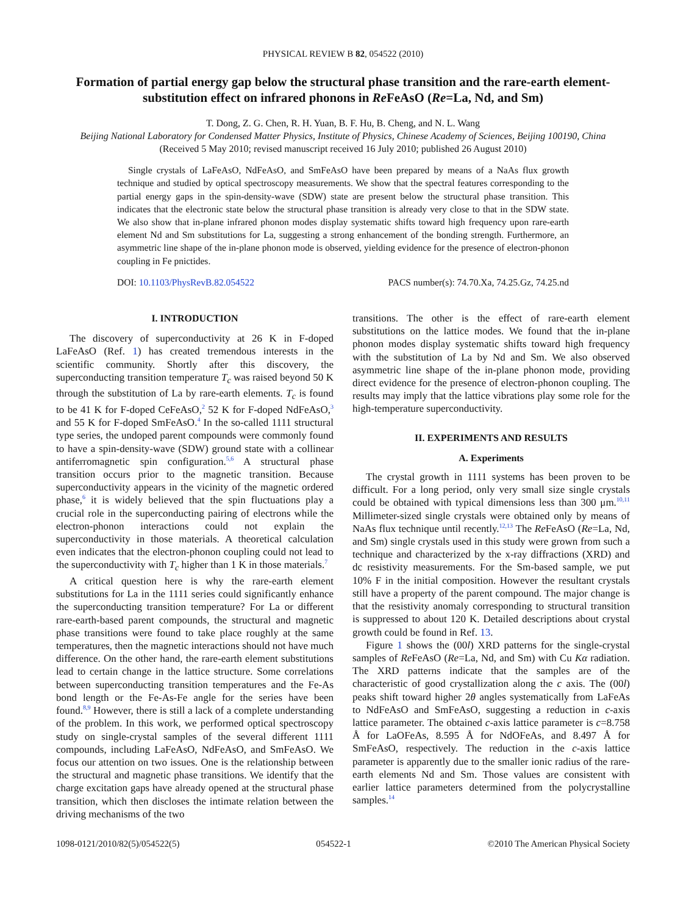PHYSICAL REVIEW B 82, 054522 (2010)
Formation of partial energy gap below the structural phase transition and the rare-earth element-substitution effect on infrared phonons in Re FeAsO (Re=La, Nd, and Sm)
T. Dong, Z. G. Chen, R. H. Yuan, B. F. Hu, B. Cheng, and N. L. Wang
Beijing National Laboratory for Condensed Matter Physics, Institute of Physics, Chinese Academy of Sciences, Beijing 100190, China
(Received 5 May 2010; revised manuscript received 16 July 2010; published 26 August 2010)
Single crystals of LaFeAsO, NdFeAsO, and SmFeAsO have been prepared by means of a NaAs flux growth technique and studied by optical spectroscopy measurements. We show that the spectral features corresponding to the partial energy gaps in the spin-density-wave (SDW) state are present below the structural phase transition. This indicates that the electronic state below the structural phase transition is already very close to that in the SDW state. We also show that in-plane infrared phonon modes display systematic shifts toward high frequency upon rare-earth element Nd and Sm substitutions for La, suggesting a strong enhancement of the bonding strength. Furthermore, an asymmetric line shape of the in-plane phonon mode is observed, yielding evidence for the presence of electron-phonon coupling in Fe pnictides.
DOI: 10.1103/PhysRevB.82.054522 PACS number(s): 74.70.Xa, 74.25.Gz, 74.25.nd
I. INTRODUCTION
The discovery of superconductivity at 26 K in F-doped LaFeAsO (Ref. 1) has created tremendous interests in the scientific community. Shortly after this discovery, the superconducting transition temperature T<sub>c</sub> was raised beyond 50 K through the substitution of La by rare-earth elements. T<sub>c</sub> is found to be 41 K for F-doped CeFeAsO,<sup>2</sup> 52 K for F-doped NdFeAsO,<sup>3</sup> and 55 K for F-doped SmFeAsO.<sup>4</sup> In the so-called 1111 structural type series, the undoped parent compounds were commonly found to have a spin-density-wave (SDW) ground state with a collinear antiferromagnetic spin configuration.<sup>5,6</sup> A structural phase transition occurs prior to the magnetic transition. Because superconductivity appears in the vicinity of the magnetic ordered phase,<sup>6</sup> it is widely believed that the spin fluctuations play a crucial role in the superconducting pairing of electrons while the electron-phonon interactions could not explain the superconductivity in those materials. A theoretical calculation even indicates that the electron-phonon coupling could not lead to the superconductivity with T<sub>c</sub> higher than 1 K in those materials.<sup>7</sup>
A critical question here is why the rare-earth element substitutions for La in the 1111 series could significantly enhance the superconducting transition temperature? For La or different rare-earth-based parent compounds, the structural and magnetic phase transitions were found to take place roughly at the same temperatures, then the magnetic interactions should not have much difference. On the other hand, the rare-earth element substitutions lead to certain change in the lattice structure. Some correlations between superconducting transition temperatures and the Fe-As bond length or the Fe-As-Fe angle for the series have been found.<sup>8,9</sup> However, there is still a lack of a complete understanding of the problem. In this work, we performed optical spectroscopy study on single-crystal samples of the several different 1111 compounds, including LaFeAsO, NdFeAsO, and SmFeAsO. We focus our attention on two issues. One is the relationship between the structural and magnetic phase transitions. We identify that the charge excitation gaps have already opened at the structural phase transition, which then discloses the intimate relation between the driving mechanisms of the two
transitions. The other is the effect of rare-earth element substitutions on the lattice modes. We found that the in-plane phonon modes display systematic shifts toward high frequency with the substitution of La by Nd and Sm. We also observed asymmetric line shape of the in-plane phonon mode, providing direct evidence for the presence of electron-phonon coupling. The results may imply that the lattice vibrations play some role for the high-temperature superconductivity.
II. EXPERIMENTS AND RESULTS
A. Experiments
The crystal growth in 1111 systems has been proven to be difficult. For a long period, only very small size single crystals could be obtained with typical dimensions less than 300 μm.<sup>10,11</sup> Millimeter-sized single crystals were obtained only by means of NaAs flux technique until recently.<sup>12,13</sup> The Re FeAsO (Re=La, Nd, and Sm) single crystals used in this study were grown from such a technique and characterized by the x-ray diffractions (XRD) and dc resistivity measurements. For the Sm-based sample, we put 10% F in the initial composition. However the resultant crystals still have a property of the parent compound. The major change is that the resistivity anomaly corresponding to structural transition is suppressed to about 120 K. Detailed descriptions about crystal growth could be found in Ref. 13.
Figure 1 shows the (00l) XRD patterns for the single-crystal samples of Re FeAsO (Re=La, Nd, and Sm) with Cu Kα radiation. The XRD patterns indicate that the samples are of the characteristic of good crystallization along the c axis. The (00l) peaks shift toward higher 2θ angles systematically from LaFeAs to NdFeAsO and SmFeAsO, suggesting a reduction in c-axis lattice parameter. The obtained c-axis lattice parameter is c=8.758 Å for LaOFeAs, 8.595 Å for NdOFeAs, and 8.497 Å for SmFeAsO, respectively. The reduction in the c-axis lattice parameter is apparently due to the smaller ionic radius of the rare-earth elements Nd and Sm. Those values are consistent with earlier lattice parameters determined from the polycrystalline samples.<sup>14</sup>
1098-0121/2010/82(5)/054522(5) 054522-1 ©2010 The American Physical Society